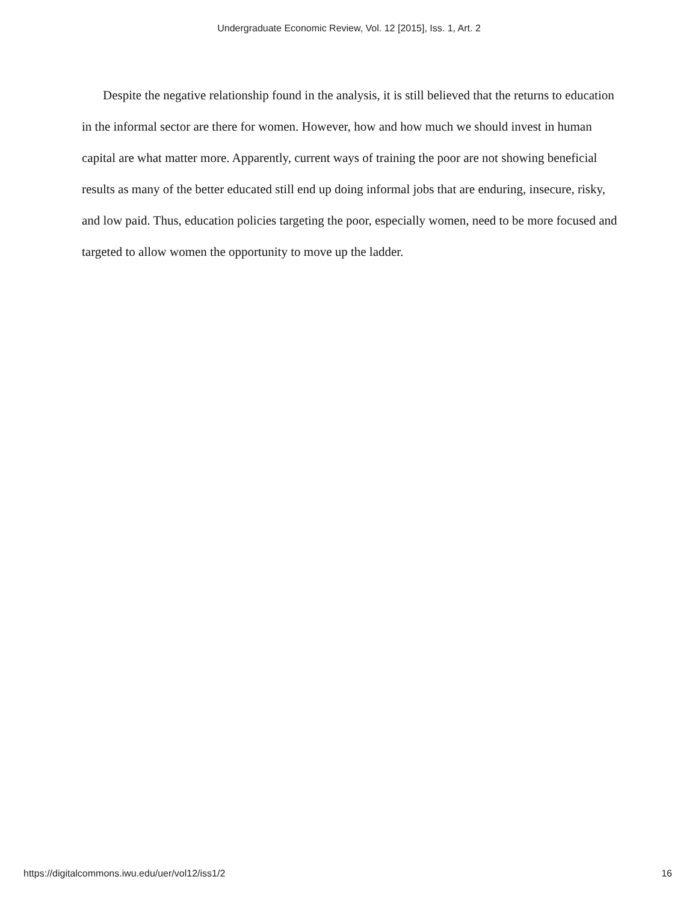Undergraduate Economic Review, Vol. 12 [2015], Iss. 1, Art. 2
Despite the negative relationship found in the analysis, it is still believed that the returns to education in the informal sector are there for women. However, how and how much we should invest in human capital are what matter more. Apparently, current ways of training the poor are not showing beneficial results as many of the better educated still end up doing informal jobs that are enduring, insecure, risky, and low paid. Thus, education policies targeting the poor, especially women, need to be more focused and targeted to allow women the opportunity to move up the ladder.
https://digitalcommons.iwu.edu/uer/vol12/iss1/2 16